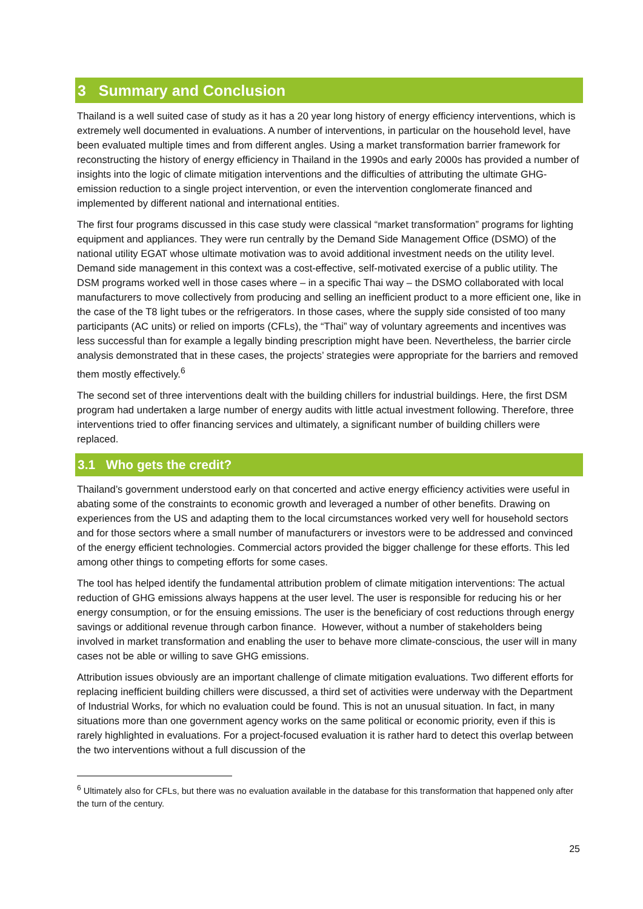3 Summary and Conclusion
Thailand is a well suited case of study as it has a 20 year long history of energy efficiency interventions, which is extremely well documented in evaluations. A number of interventions, in particular on the household level, have been evaluated multiple times and from different angles. Using a market transformation barrier framework for reconstructing the history of energy efficiency in Thailand in the 1990s and early 2000s has provided a number of insights into the logic of climate mitigation interventions and the difficulties of attributing the ultimate GHG-emission reduction to a single project intervention, or even the intervention conglomerate financed and implemented by different national and international entities.
The first four programs discussed in this case study were classical “market transformation” programs for lighting equipment and appliances. They were run centrally by the Demand Side Management Office (DSMO) of the national utility EGAT whose ultimate motivation was to avoid additional investment needs on the utility level. Demand side management in this context was a cost-effective, self-motivated exercise of a public utility. The DSM programs worked well in those cases where – in a specific Thai way – the DSMO collaborated with local manufacturers to move collectively from producing and selling an inefficient product to a more efficient one, like in the case of the T8 light tubes or the refrigerators. In those cases, where the supply side consisted of too many participants (AC units) or relied on imports (CFLs), the “Thai” way of voluntary agreements and incentives was less successful than for example a legally binding prescription might have been. Nevertheless, the barrier circle analysis demonstrated that in these cases, the projects’ strategies were appropriate for the barriers and removed them mostly effectively.<sup>6</sup>
The second set of three interventions dealt with the building chillers for industrial buildings. Here, the first DSM program had undertaken a large number of energy audits with little actual investment following. Therefore, three interventions tried to offer financing services and ultimately, a significant number of building chillers were replaced.
3.1 Who gets the credit?
Thailand’s government understood early on that concerted and active energy efficiency activities were useful in abating some of the constraints to economic growth and leveraged a number of other benefits. Drawing on experiences from the US and adapting them to the local circumstances worked very well for household sectors and for those sectors where a small number of manufacturers or investors were to be addressed and convinced of the energy efficient technologies. Commercial actors provided the bigger challenge for these efforts. This led among other things to competing efforts for some cases.
The tool has helped identify the fundamental attribution problem of climate mitigation interventions: The actual reduction of GHG emissions always happens at the user level. The user is responsible for reducing his or her energy consumption, or for the ensuing emissions. The user is the beneficiary of cost reductions through energy savings or additional revenue through carbon finance. However, without a number of stakeholders being involved in market transformation and enabling the user to behave more climate-conscious, the user will in many cases not be able or willing to save GHG emissions.
Attribution issues obviously are an important challenge of climate mitigation evaluations. Two different efforts for replacing inefficient building chillers were discussed, a third set of activities were underway with the Department of Industrial Works, for which no evaluation could be found. This is not an unusual situation. In fact, in many situations more than one government agency works on the same political or economic priority, even if this is rarely highlighted in evaluations. For a project-focused evaluation it is rather hard to detect this overlap between the two interventions without a full discussion of the
<sup>6</sup> Ultimately also for CFLs, but there was no evaluation available in the database for this transformation that happened only after the turn of the century.
25